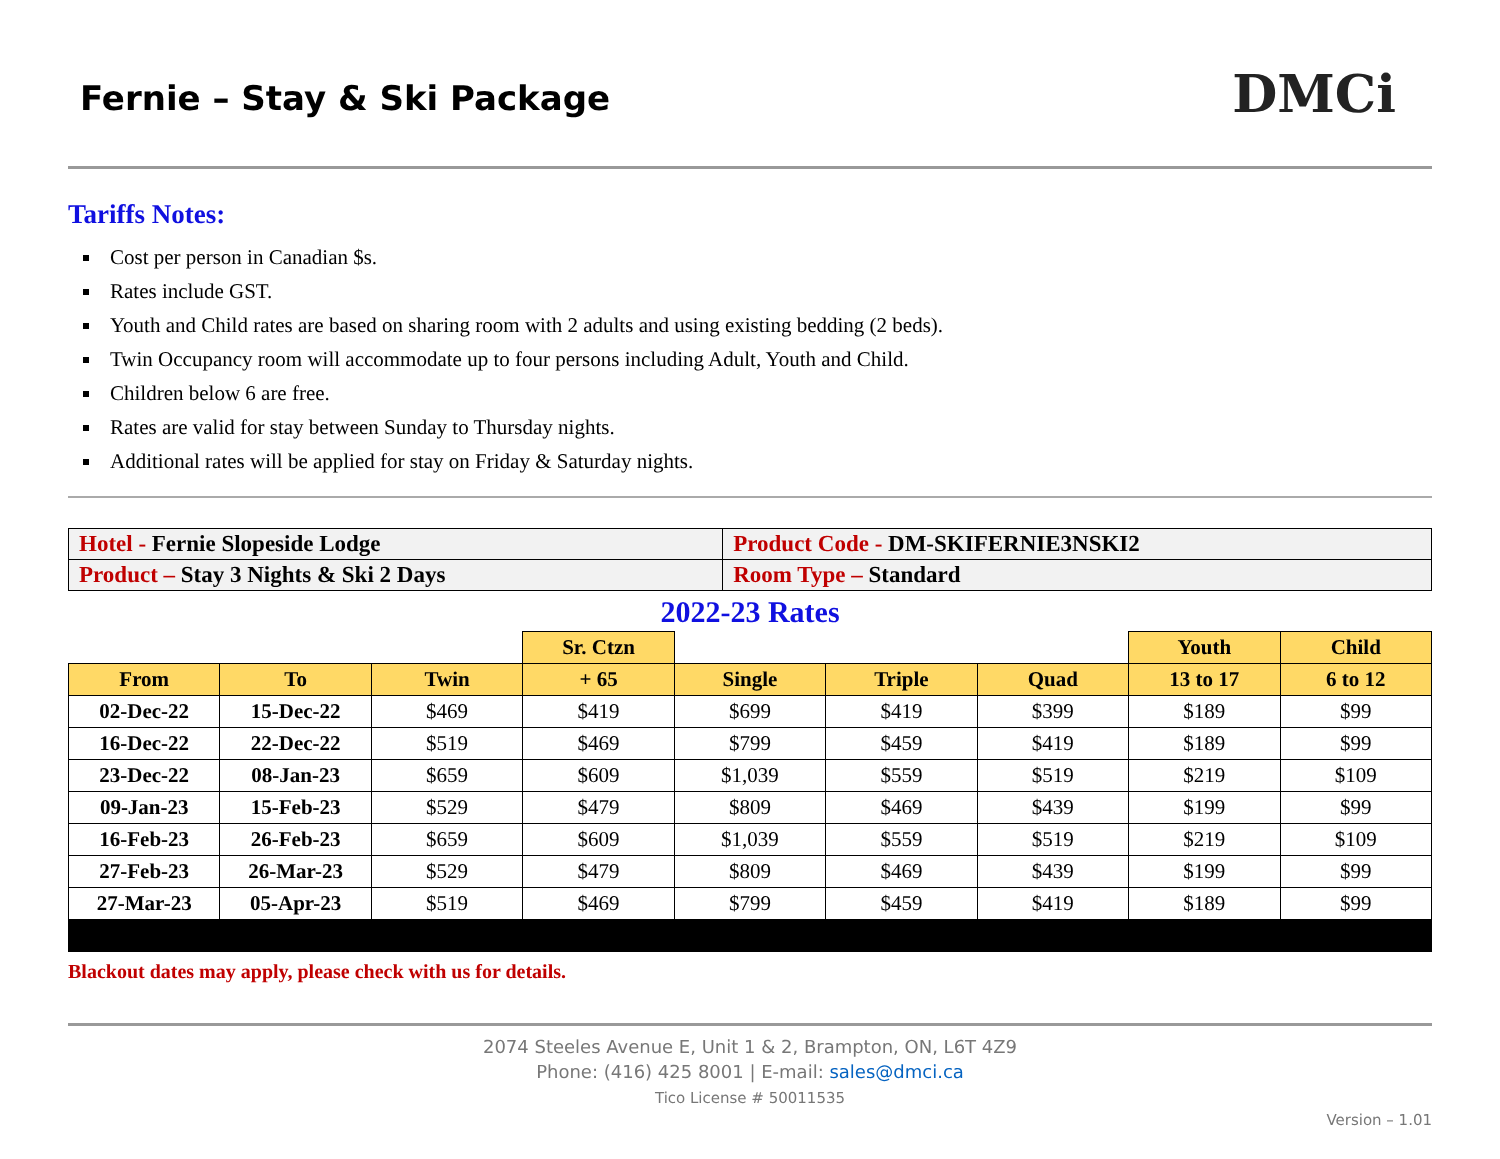Fernie – Stay & Ski Package
DMCi
Tariffs Notes:
Cost per person in Canadian $s.
Rates include GST.
Youth and Child rates are based on sharing room with 2 adults and using existing bedding (2 beds).
Twin Occupancy room will accommodate up to four persons including Adult, Youth and Child.
Children below 6 are free.
Rates are valid for stay between Sunday to Thursday nights.
Additional rates will be applied for stay on Friday & Saturday nights.
| Hotel - Fernie Slopeside Lodge | Product Code - DM-SKIFERNIE3NSKI2 |
| Product – Stay 3 Nights & Ski 2 Days | Room Type – Standard |
2022-23 Rates
| | | | Sr. Ctzn | | | | Youth | Child |
| --- | --- | --- | --- | --- | --- | --- | --- | --- |
| From | To | Twin | + 65 | Single | Triple | Quad | 13 to 17 | 6 to 12 |
| 02-Dec-22 | 15-Dec-22 | $469 | $419 | $699 | $419 | $399 | $189 | $99 |
| 16-Dec-22 | 22-Dec-22 | $519 | $469 | $799 | $459 | $419 | $189 | $99 |
| 23-Dec-22 | 08-Jan-23 | $659 | $609 | $1,039 | $559 | $519 | $219 | $109 |
| 09-Jan-23 | 15-Feb-23 | $529 | $479 | $809 | $469 | $439 | $199 | $99 |
| 16-Feb-23 | 26-Feb-23 | $659 | $609 | $1,039 | $559 | $519 | $219 | $109 |
| 27-Feb-23 | 26-Mar-23 | $529 | $479 | $809 | $469 | $439 | $199 | $99 |
| 27-Mar-23 | 05-Apr-23 | $519 | $469 | $799 | $459 | $419 | $189 | $99 |
Blackout dates may apply, please check with us for details.
2074 Steeles Avenue E, Unit 1 & 2, Brampton, ON, L6T 4Z9
Phone: (416) 425 8001 | E-mail: sales@dmci.ca
Tico License # 50011535
Version – 1.01